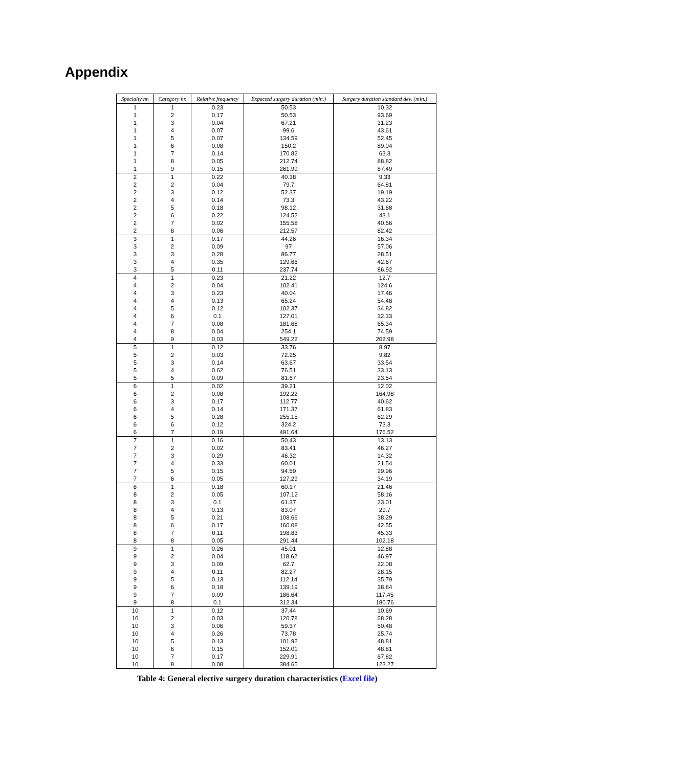Appendix
| Specialty nr. | Category nr. | Relative frequency | Expected surgery duration (min.) | Surgery duration standard dev. (min.) |
| --- | --- | --- | --- | --- |
| 1 | 1 | 0.23 | 50.53 | 10.32 |
| 1 | 2 | 0.17 | 50.53 | 93.69 |
| 1 | 3 | 0.04 | 67.21 | 31.23 |
| 1 | 4 | 0.07 | 99.6 | 43.61 |
| 1 | 5 | 0.07 | 134.59 | 52.45 |
| 1 | 6 | 0.08 | 150.2 | 89.04 |
| 1 | 7 | 0.14 | 170.82 | 63.3 |
| 1 | 8 | 0.05 | 212.74 | 88.82 |
| 1 | 9 | 0.15 | 261.99 | 87.49 |
| 2 | 1 | 0.22 | 40.38 | 9.33 |
| 2 | 2 | 0.04 | 79.7 | 64.81 |
| 2 | 3 | 0.12 | 52.37 | 19.19 |
| 2 | 4 | 0.14 | 73.3 | 43.22 |
| 2 | 5 | 0.18 | 98.12 | 31.68 |
| 2 | 6 | 0.22 | 124.52 | 43.1 |
| 2 | 7 | 0.02 | 155.58 | 40.56 |
| 2 | 8 | 0.06 | 212.57 | 82.42 |
| 3 | 1 | 0.17 | 44.26 | 16.34 |
| 3 | 2 | 0.09 | 97 | 57.06 |
| 3 | 3 | 0.28 | 86.77 | 28.51 |
| 3 | 4 | 0.35 | 129.66 | 42.67 |
| 3 | 5 | 0.11 | 237.74 | 86.92 |
| 4 | 1 | 0.23 | 21.22 | 12.7 |
| 4 | 2 | 0.04 | 102.41 | 124.6 |
| 4 | 3 | 0.23 | 40.04 | 17.46 |
| 4 | 4 | 0.13 | 65.24 | 54.48 |
| 4 | 5 | 0.12 | 102.37 | 34.82 |
| 4 | 6 | 0.1 | 127.01 | 32.33 |
| 4 | 7 | 0.08 | 181.68 | 65.34 |
| 4 | 8 | 0.04 | 254.1 | 74.59 |
| 4 | 9 | 0.03 | 549.22 | 202.98 |
| 5 | 1 | 0.12 | 33.76 | 8.97 |
| 5 | 2 | 0.03 | 72.25 | 9.82 |
| 5 | 3 | 0.14 | 63.67 | 33.54 |
| 5 | 4 | 0.62 | 76.51 | 33.13 |
| 5 | 5 | 0.09 | 81.67 | 23.54 |
| 6 | 1 | 0.02 | 39.21 | 12.02 |
| 6 | 2 | 0.08 | 192.22 | 164.98 |
| 6 | 3 | 0.17 | 112.77 | 40.62 |
| 6 | 4 | 0.14 | 171.37 | 61.83 |
| 6 | 5 | 0.28 | 255.15 | 62.29 |
| 6 | 6 | 0.12 | 324.2 | 73.3 |
| 6 | 7 | 0.19 | 491.64 | 176.52 |
| 7 | 1 | 0.16 | 50.43 | 13.13 |
| 7 | 2 | 0.02 | 83.41 | 46.27 |
| 7 | 3 | 0.29 | 46.32 | 14.32 |
| 7 | 4 | 0.33 | 60.01 | 21.54 |
| 7 | 5 | 0.15 | 94.59 | 29.96 |
| 7 | 6 | 0.05 | 127.29 | 34.19 |
| 8 | 1 | 0.18 | 60.17 | 21.46 |
| 8 | 2 | 0.05 | 107.12 | 58.16 |
| 8 | 3 | 0.1 | 61.37 | 23.01 |
| 8 | 4 | 0.13 | 83.07 | 29.7 |
| 8 | 5 | 0.21 | 108.66 | 38.29 |
| 8 | 6 | 0.17 | 160.08 | 42.55 |
| 8 | 7 | 0.11 | 198.83 | 45.33 |
| 8 | 8 | 0.05 | 291.44 | 102.18 |
| 9 | 1 | 0.26 | 45.01 | 12.88 |
| 9 | 2 | 0.04 | 118.62 | 46.97 |
| 9 | 3 | 0.09 | 62.7 | 22.08 |
| 9 | 4 | 0.11 | 82.27 | 28.15 |
| 9 | 5 | 0.13 | 112.14 | 35.79 |
| 9 | 6 | 0.18 | 139.19 | 38.84 |
| 9 | 7 | 0.09 | 186.64 | 117.45 |
| 9 | 8 | 0.1 | 312.34 | 180.76 |
| 10 | 1 | 0.12 | 37.44 | 10.69 |
| 10 | 2 | 0.03 | 120.78 | 68.28 |
| 10 | 3 | 0.06 | 59.37 | 50.48 |
| 10 | 4 | 0.26 | 73.78 | 25.74 |
| 10 | 5 | 0.13 | 101.92 | 48.81 |
| 10 | 6 | 0.15 | 152.01 | 48.81 |
| 10 | 7 | 0.17 | 229.91 | 67.82 |
| 10 | 8 | 0.08 | 384.65 | 123.27 |
Table 4: General elective surgery duration characteristics (Excel file)